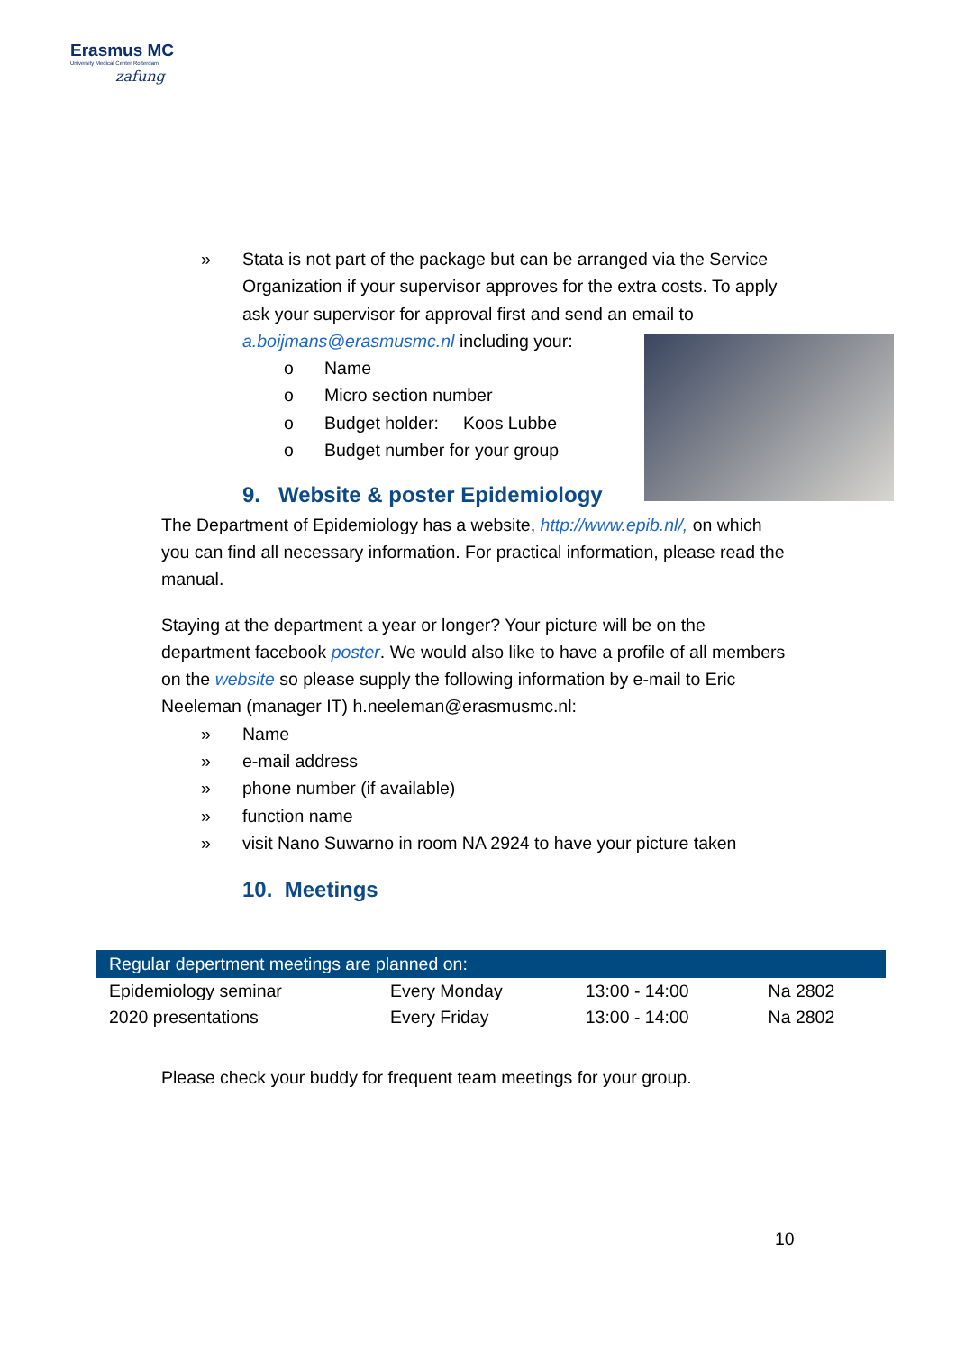Erasmus MC
University Medical Center Rotterdam
zafung
» Stata is not part of the package but can be arranged via the Service Organization if your supervisor approves for the extra costs. To apply ask your supervisor for approval first and send an email to a.boijmans@erasmusmc.nl including your:
o Name
o Micro section number
o Budget holder: Koos Lubbe
o Budget number for your group
9. Website & poster Epidemiology
The Department of Epidemiology has a website, http://www.epib.nl/, on which you can find all necessary information. For practical information, please read the manual.
Staying at the department a year or longer? Your picture will be on the department facebook poster. We would also like to have a profile of all members on the website so please supply the following information by e-mail to Eric Neeleman (manager IT) h.neeleman@erasmusmc.nl:
» Name
» e-mail address
» phone number (if available)
» function name
» visit Nano Suwarno in room NA 2924 to have your picture taken
10. Meetings
| Regular depertment meetings are planned on: | | | |
| --- | --- | --- | --- |
| Epidemiology seminar | Every Monday | 13:00 - 14:00 | Na 2802 |
| 2020 presentations | Every Friday | 13:00 - 14:00 | Na 2802 |
Please check your buddy for frequent team meetings for your group.
10